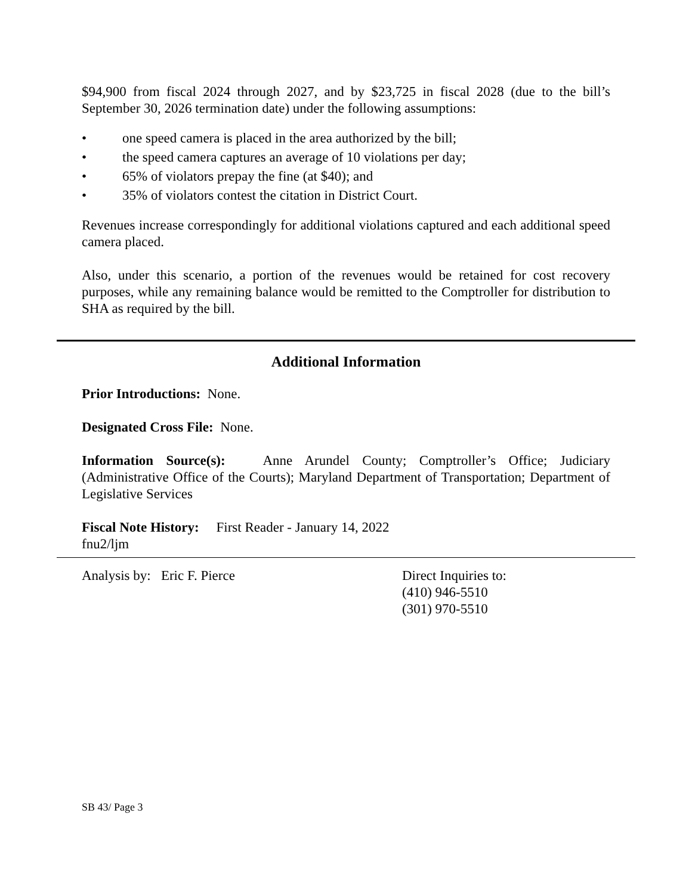$94,900 from fiscal 2024 through 2027, and by $23,725 in fiscal 2028 (due to the bill’s September 30, 2026 termination date) under the following assumptions:
• one speed camera is placed in the area authorized by the bill;
• the speed camera captures an average of 10 violations per day;
• 65% of violators prepay the fine (at $40); and
• 35% of violators contest the citation in District Court.
Revenues increase correspondingly for additional violations captured and each additional speed camera placed.
Also, under this scenario, a portion of the revenues would be retained for cost recovery purposes, while any remaining balance would be remitted to the Comptroller for distribution to SHA as required by the bill.
Additional Information
Prior Introductions: None.
Designated Cross File: None.
Information Source(s): Anne Arundel County; Comptroller’s Office; Judiciary (Administrative Office of the Courts); Maryland Department of Transportation; Department of Legislative Services
Fiscal Note History: First Reader - January 14, 2022
fnu2/ljm
Analysis by: Eric F. Pierce Direct Inquiries to:
(410) 946-5510
(301) 970-5510
SB 43/ Page 3